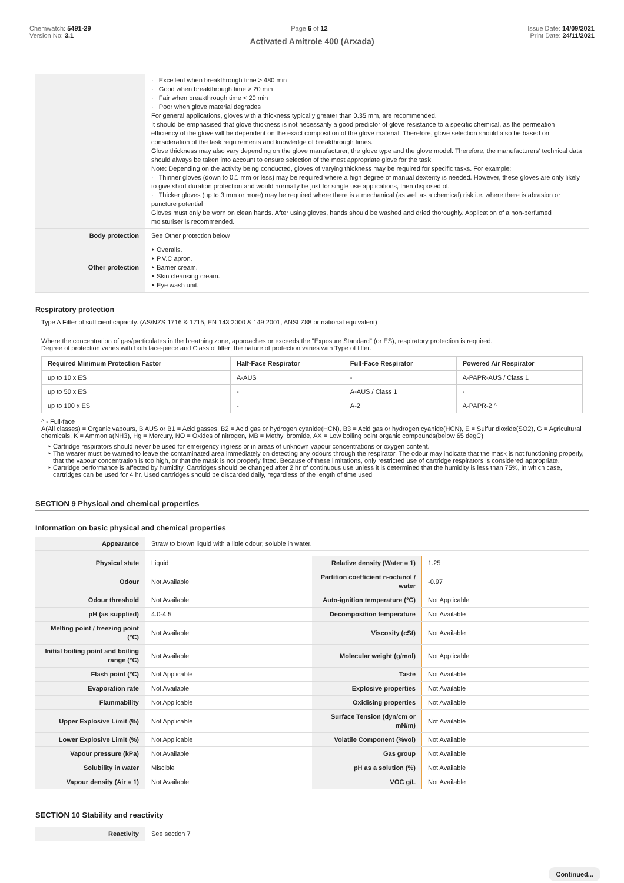Chemwatch: 5491-29
Version No: 3.1
Page 6 of 12 Issue Date: 14/09/2021
Print Date: 24/11/2021
Activated Amitrole 400 (Arxada)
| | · Excellent when breakthrough time > 480 min · Good when breakthrough time > 20 min · Fair when breakthrough time < 20 min · Poor when glove material degrades For general applications, gloves with a thickness typically greater than 0.35 mm, are recommended. It should be emphasised that glove thickness is not necessarily a good predictor of glove resistance to a specific chemical, as the permeation efficiency of the glove will be dependent on the exact composition of the glove material. Therefore, glove selection should also be based on consideration of the task requirements and knowledge of breakthrough times. Glove thickness may also vary depending on the glove manufacturer, the glove type and the glove model. Therefore, the manufacturers' technical data should always be taken into account to ensure selection of the most appropriate glove for the task. Note: Depending on the activity being conducted, gloves of varying thickness may be required for specific tasks. For example: · Thinner gloves (down to 0.1 mm or less) may be required where a high degree of manual dexterity is needed. However, these gloves are only likely to give short duration protection and would normally be just for single use applications, then disposed of. · Thicker gloves (up to 3 mm or more) may be required where there is a mechanical (as well as a chemical) risk i.e. where there is abrasion or puncture potential Gloves must only be worn on clean hands. After using gloves, hands should be washed and dried thoroughly. Application of a non-perfumed moisturiser is recommended. |
| Body protection | See Other protection below |
| Other protection | ‣ Overalls. ‣ P.V.C apron. ‣ Barrier cream. ‣ Skin cleansing cream. ‣ Eye wash unit. |
Respiratory protection
Type A Filter of sufficient capacity. (AS/NZS 1716 & 1715, EN 143:2000 & 149:2001, ANSI Z88 or national equivalent)
Where the concentration of gas/particulates in the breathing zone, approaches or exceeds the "Exposure Standard" (or ES), respiratory protection is required.
Degree of protection varies with both face-piece and Class of filter; the nature of protection varies with Type of filter.
| Required Minimum Protection Factor | Half-Face Respirator | Full-Face Respirator | Powered Air Respirator |
| --- | --- | --- | --- |
| up to 10 x ES | A-AUS | - | A-PAPR-AUS / Class 1 |
| up to 50 x ES | - | A-AUS / Class 1 | - |
| up to 100 x ES | - | A-2 | A-PAPR-2 ^ |
^ - Full-face
A(All classes) = Organic vapours, B AUS or B1 = Acid gasses, B2 = Acid gas or hydrogen cyanide(HCN), B3 = Acid gas or hydrogen cyanide(HCN), E = Sulfur dioxide(SO2), G = Agricultural chemicals, K = Ammonia(NH3), Hg = Mercury, NO = Oxides of nitrogen, MB = Methyl bromide, AX = Low boiling point organic compounds(below 65 degC)
Cartridge respirators should never be used for emergency ingress or in areas of unknown vapour concentrations or oxygen content.
The wearer must be warned to leave the contaminated area immediately on detecting any odours through the respirator. The odour may indicate that the mask is not functioning properly, that the vapour concentration is too high, or that the mask is not properly fitted. Because of these limitations, only restricted use of cartridge respirators is considered appropriate.
Cartridge performance is affected by humidity. Cartridges should be changed after 2 hr of continuous use unless it is determined that the humidity is less than 75%, in which case, cartridges can be used for 4 hr. Used cartridges should be discarded daily, regardless of the length of time used
SECTION 9 Physical and chemical properties
Information on basic physical and chemical properties
| Appearance | Straw to brown liquid with a little odour; soluble in water. | | |
| Physical state | Liquid | Relative density (Water = 1) | 1.25 |
| Odour | Not Available | Partition coefficient n-octanol / water | -0.97 |
| Odour threshold | Not Available | Auto-ignition temperature (°C) | Not Applicable |
| pH (as supplied) | 4.0-4.5 | Decomposition temperature | Not Available |
| Melting point / freezing point (°C) | Not Available | Viscosity (cSt) | Not Available |
| Initial boiling point and boiling range (°C) | Not Available | Molecular weight (g/mol) | Not Applicable |
| Flash point (°C) | Not Applicable | Taste | Not Available |
| Evaporation rate | Not Available | Explosive properties | Not Available |
| Flammability | Not Applicable | Oxidising properties | Not Available |
| Upper Explosive Limit (%) | Not Applicable | Surface Tension (dyn/cm or mN/m) | Not Available |
| Lower Explosive Limit (%) | Not Applicable | Volatile Component (%vol) | Not Available |
| Vapour pressure (kPa) | Not Available | Gas group | Not Available |
| Solubility in water | Miscible | pH as a solution (%) | Not Available |
| Vapour density (Air = 1) | Not Available | VOC g/L | Not Available |
SECTION 10 Stability and reactivity
| Reactivity | See section 7 |
Continued...